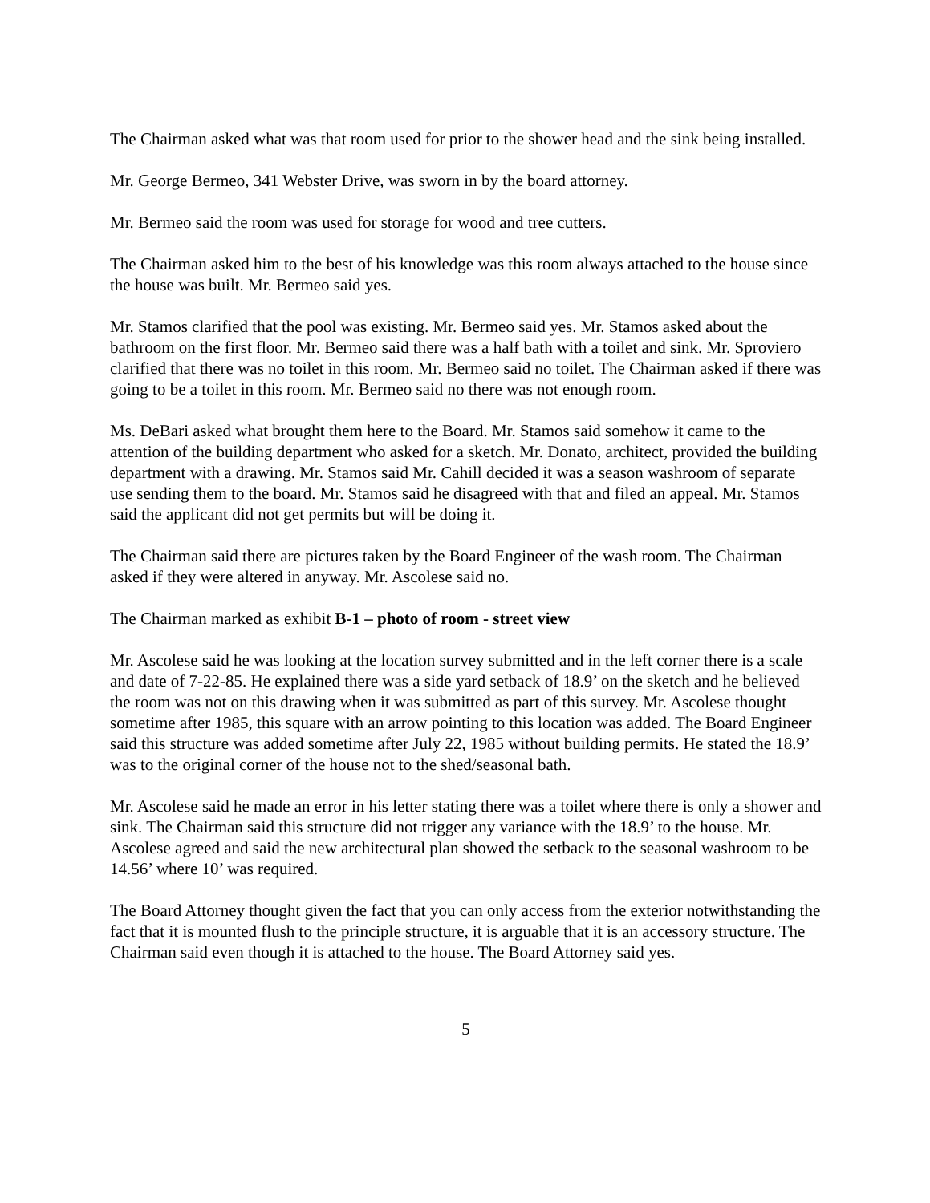The Chairman asked what was that room used for prior to the shower head and the sink being installed.
Mr. George Bermeo, 341 Webster Drive, was sworn in by the board attorney.
Mr. Bermeo said the room was used for storage for wood and tree cutters.
The Chairman asked him to the best of his knowledge was this room always attached to the house since the house was built. Mr. Bermeo said yes.
Mr. Stamos clarified that the pool was existing. Mr. Bermeo said yes. Mr. Stamos asked about the bathroom on the first floor. Mr. Bermeo said there was a half bath with a toilet and sink. Mr. Sproviero clarified that there was no toilet in this room. Mr. Bermeo said no toilet. The Chairman asked if there was going to be a toilet in this room. Mr. Bermeo said no there was not enough room.
Ms. DeBari asked what brought them here to the Board. Mr. Stamos said somehow it came to the attention of the building department who asked for a sketch. Mr. Donato, architect, provided the building department with a drawing. Mr. Stamos said Mr. Cahill decided it was a season washroom of separate use sending them to the board. Mr. Stamos said he disagreed with that and filed an appeal. Mr. Stamos said the applicant did not get permits but will be doing it.
The Chairman said there are pictures taken by the Board Engineer of the wash room. The Chairman asked if they were altered in anyway. Mr. Ascolese said no.
The Chairman marked as exhibit B-1 – photo of room - street view
Mr. Ascolese said he was looking at the location survey submitted and in the left corner there is a scale and date of 7-22-85. He explained there was a side yard setback of 18.9’ on the sketch and he believed the room was not on this drawing when it was submitted as part of this survey. Mr. Ascolese thought sometime after 1985, this square with an arrow pointing to this location was added. The Board Engineer said this structure was added sometime after July 22, 1985 without building permits. He stated the 18.9’ was to the original corner of the house not to the shed/seasonal bath.
Mr. Ascolese said he made an error in his letter stating there was a toilet where there is only a shower and sink. The Chairman said this structure did not trigger any variance with the 18.9’ to the house. Mr. Ascolese agreed and said the new architectural plan showed the setback to the seasonal washroom to be 14.56’ where 10’ was required.
The Board Attorney thought given the fact that you can only access from the exterior notwithstanding the fact that it is mounted flush to the principle structure, it is arguable that it is an accessory structure. The Chairman said even though it is attached to the house. The Board Attorney said yes.
5